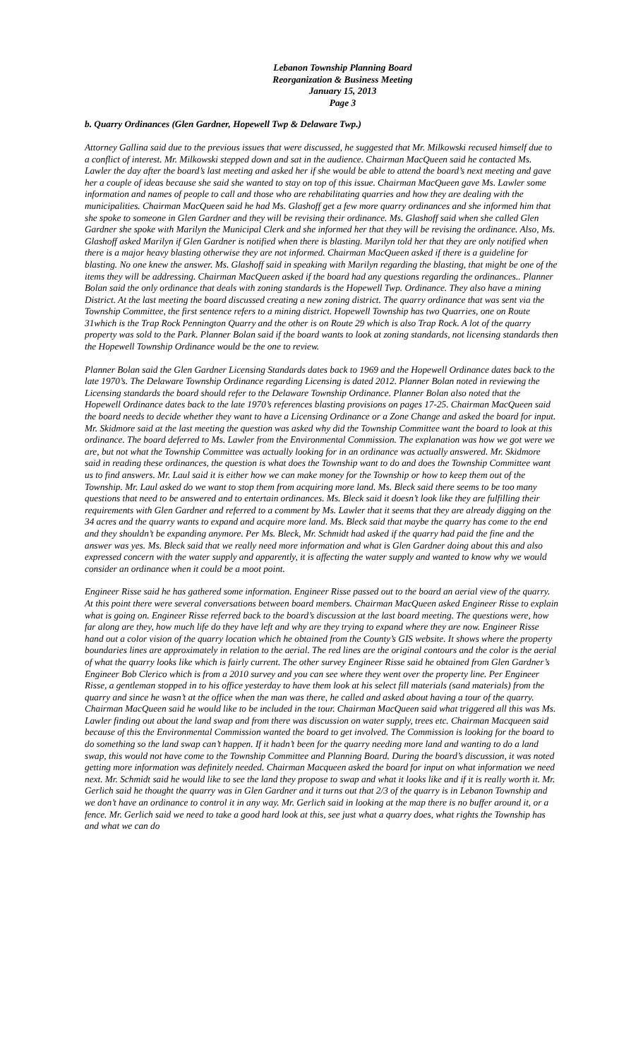Lebanon Township Planning Board
Reorganization & Business Meeting
January 15, 2013
Page 3
b. Quarry Ordinances (Glen Gardner, Hopewell Twp & Delaware Twp.)
Attorney Gallina said due to the previous issues that were discussed, he suggested that Mr. Milkowski recused himself due to a conflict of interest. Mr. Milkowski stepped down and sat in the audience. Chairman MacQueen said he contacted Ms. Lawler the day after the board’s last meeting and asked her if she would be able to attend the board’s next meeting and gave her a couple of ideas because she said she wanted to stay on top of this issue. Chairman MacQueen gave Ms. Lawler some information and names of people to call and those who are rehabilitating quarries and how they are dealing with the municipalities. Chairman MacQueen said he had Ms. Glashoff get a few more quarry ordinances and she informed him that she spoke to someone in Glen Gardner and they will be revising their ordinance. Ms. Glashoff said when she called Glen Gardner she spoke with Marilyn the Municipal Clerk and she informed her that they will be revising the ordinance. Also, Ms. Glashoff asked Marilyn if Glen Gardner is notified when there is blasting. Marilyn told her that they are only notified when there is a major heavy blasting otherwise they are not informed. Chairman MacQueen asked if there is a guideline for blasting. No one knew the answer. Ms. Glashoff said in speaking with Marilyn regarding the blasting, that might be one of the items they will be addressing. Chairman MacQueen asked if the board had any questions regarding the ordinances.. Planner Bolan said the only ordinance that deals with zoning standards is the Hopewell Twp. Ordinance. They also have a mining District. At the last meeting the board discussed creating a new zoning district. The quarry ordinance that was sent via the Township Committee, the first sentence refers to a mining district. Hopewell Township has two Quarries, one on Route 31which is the Trap Rock Pennington Quarry and the other is on Route 29 which is also Trap Rock. A lot of the quarry property was sold to the Park. Planner Bolan said if the board wants to look at zoning standards, not licensing standards then the Hopewell Township Ordinance would be the one to review.
Planner Bolan said the Glen Gardner Licensing Standards dates back to 1969 and the Hopewell Ordinance dates back to the late 1970’s. The Delaware Township Ordinance regarding Licensing is dated 2012. Planner Bolan noted in reviewing the Licensing standards the board should refer to the Delaware Township Ordinance. Planner Bolan also noted that the Hopewell Ordinance dates back to the late 1970’s references blasting provisions on pages 17-25. Chairman MacQueen said the board needs to decide whether they want to have a Licensing Ordinance or a Zone Change and asked the board for input. Mr. Skidmore said at the last meeting the question was asked why did the Township Committee want the board to look at this ordinance. The board deferred to Ms. Lawler from the Environmental Commission. The explanation was how we got were we are, but not what the Township Committee was actually looking for in an ordinance was actually answered. Mr. Skidmore said in reading these ordinances, the question is what does the Township want to do and does the Township Committee want us to find answers. Mr. Laul said it is either how we can make money for the Township or how to keep them out of the Township. Mr. Laul asked do we want to stop them from acquiring more land. Ms. Bleck said there seems to be too many questions that need to be answered and to entertain ordinances. Ms. Bleck said it doesn’t look like they are fulfilling their requirements with Glen Gardner and referred to a comment by Ms. Lawler that it seems that they are already digging on the 34 acres and the quarry wants to expand and acquire more land. Ms. Bleck said that maybe the quarry has come to the end and they shouldn’t be expanding anymore. Per Ms. Bleck, Mr. Schmidt had asked if the quarry had paid the fine and the answer was yes. Ms. Bleck said that we really need more information and what is Glen Gardner doing about this and also expressed concern with the water supply and apparently, it is affecting the water supply and wanted to know why we would consider an ordinance when it could be a moot point.
Engineer Risse said he has gathered some information. Engineer Risse passed out to the board an aerial view of the quarry. At this point there were several conversations between board members. Chairman MacQueen asked Engineer Risse to explain what is going on. Engineer Risse referred back to the board’s discussion at the last board meeting. The questions were, how far along are they, how much life do they have left and why are they trying to expand where they are now. Engineer Risse hand out a color vision of the quarry location which he obtained from the County’s GIS website. It shows where the property boundaries lines are approximately in relation to the aerial. The red lines are the original contours and the color is the aerial of what the quarry looks like which is fairly current. The other survey Engineer Risse said he obtained from Glen Gardner’s Engineer Bob Clerico which is from a 2010 survey and you can see where they went over the property line. Per Engineer Risse, a gentleman stopped in to his office yesterday to have them look at his select fill materials (sand materials) from the quarry and since he wasn’t at the office when the man was there, he called and asked about having a tour of the quarry. Chairman MacQueen said he would like to be included in the tour. Chairman MacQueen said what triggered all this was Ms. Lawler finding out about the land swap and from there was discussion on water supply, trees etc. Chairman Macqueen said because of this the Environmental Commission wanted the board to get involved. The Commission is looking for the board to do something so the land swap can’t happen. If it hadn’t been for the quarry needing more land and wanting to do a land swap, this would not have come to the Township Committee and Planning Board. During the board’s discussion, it was noted getting more information was definitely needed. Chairman Macqueen asked the board for input on what information we need next. Mr. Schmidt said he would like to see the land they propose to swap and what it looks like and if it is really worth it. Mr. Gerlich said he thought the quarry was in Glen Gardner and it turns out that 2/3 of the quarry is in Lebanon Township and we don’t have an ordinance to control it in any way. Mr. Gerlich said in looking at the map there is no buffer around it, or a fence. Mr. Gerlich said we need to take a good hard look at this, see just what a quarry does, what rights the Township has and what we can do